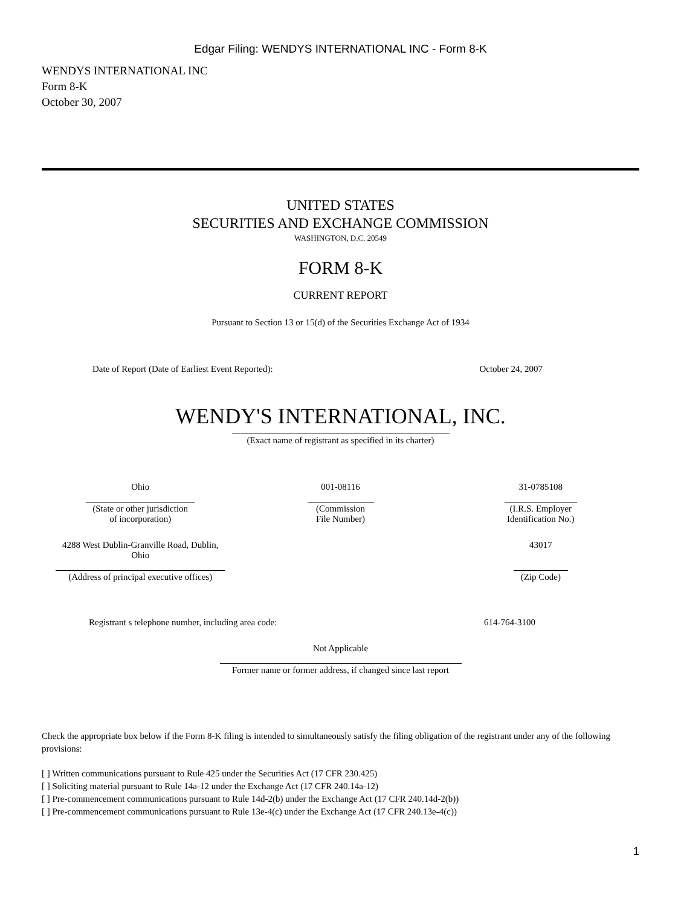Edgar Filing: WENDYS INTERNATIONAL INC - Form 8-K
WENDYS INTERNATIONAL INC
Form 8-K
October 30, 2007
UNITED STATES
SECURITIES AND EXCHANGE COMMISSION
WASHINGTON, D.C. 20549
FORM 8-K
CURRENT REPORT
Pursuant to Section 13 or 15(d) of the Securities Exchange Act of 1934
| Date of Report (Date of Earliest Event Reported): | October 24, 2007 |
WENDY'S INTERNATIONAL, INC.
(Exact name of registrant as specified in its charter)
| Ohio | 001-08116 | 31-0785108 |
| (State or other jurisdiction of incorporation) | (Commission File Number) | (I.R.S. Employer Identification No.) |
| 4288 West Dublin-Granville Road, Dublin, Ohio | | 43017 |
| (Address of principal executive offices) | | (Zip Code) |
| Registrant s telephone number, including area code: | 614-764-3100 |
Not Applicable
Former name or former address, if changed since last report
Check the appropriate box below if the Form 8-K filing is intended to simultaneously satisfy the filing obligation of the registrant under any of the following provisions:
[ ] Written communications pursuant to Rule 425 under the Securities Act (17 CFR 230.425)
[ ] Soliciting material pursuant to Rule 14a-12 under the Exchange Act (17 CFR 240.14a-12)
[ ] Pre-commencement communications pursuant to Rule 14d-2(b) under the Exchange Act (17 CFR 240.14d-2(b))
[ ] Pre-commencement communications pursuant to Rule 13e-4(c) under the Exchange Act (17 CFR 240.13e-4(c))
1